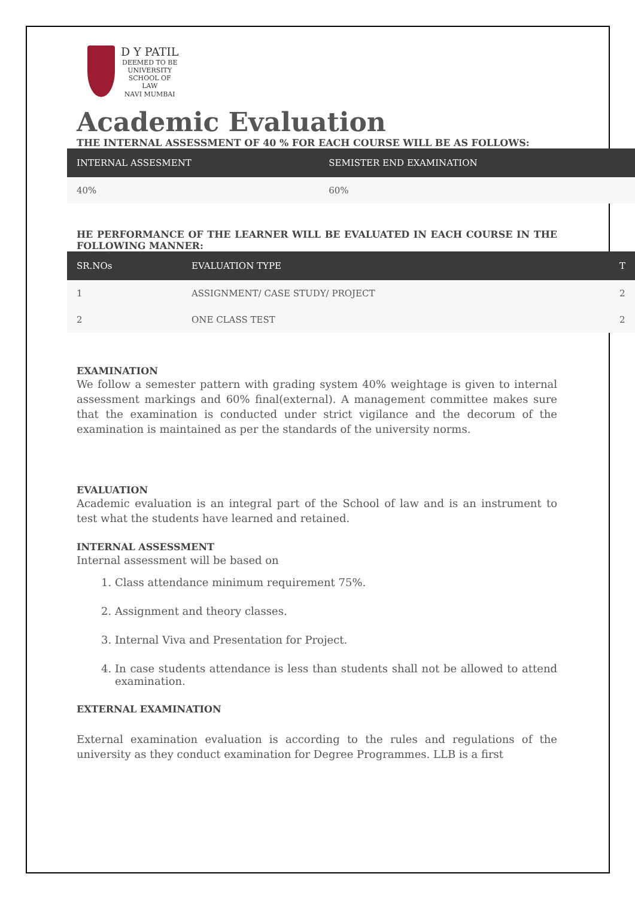D Y PATIL
DEEMED TO BE
UNIVERSITY
SCHOOL OF
LAW
NAVI MUMBAI
Academic Evaluation
THE INTERNAL ASSESSMENT OF 40 % FOR EACH COURSE WILL BE AS FOLLOWS:
| INTERNAL ASSESMENT | SEMISTER END EXAMINATION |
| --- | --- |
| 40% | 60% |
HE PERFORMANCE OF THE LEARNER WILL BE EVALUATED IN EACH COURSE IN THE FOLLOWING MANNER:
| SR.NOs | EVALUATION TYPE | T |
| --- | --- | --- |
| 1 | ASSIGNMENT/ CASE STUDY/ PROJECT | 2 |
| 2 | ONE CLASS TEST | 2 |
EXAMINATION
We follow a semester pattern with grading system 40% weightage is given to internal assessment markings and 60% final(external). A management committee makes sure that the examination is conducted under strict vigilance and the decorum of the examination is maintained as per the standards of the university norms.
EVALUATION
Academic evaluation is an integral part of the School of law and is an instrument to test what the students have learned and retained.
INTERNAL ASSESSMENT
Internal assessment will be based on
1. Class attendance minimum requirement 75%.
2. Assignment and theory classes.
3. Internal Viva and Presentation for Project.
4. In case students attendance is less than students shall not be allowed to attend examination.
EXTERNAL EXAMINATION
External examination evaluation is according to the rules and regulations of the university as they conduct examination for Degree Programmes. LLB is a first